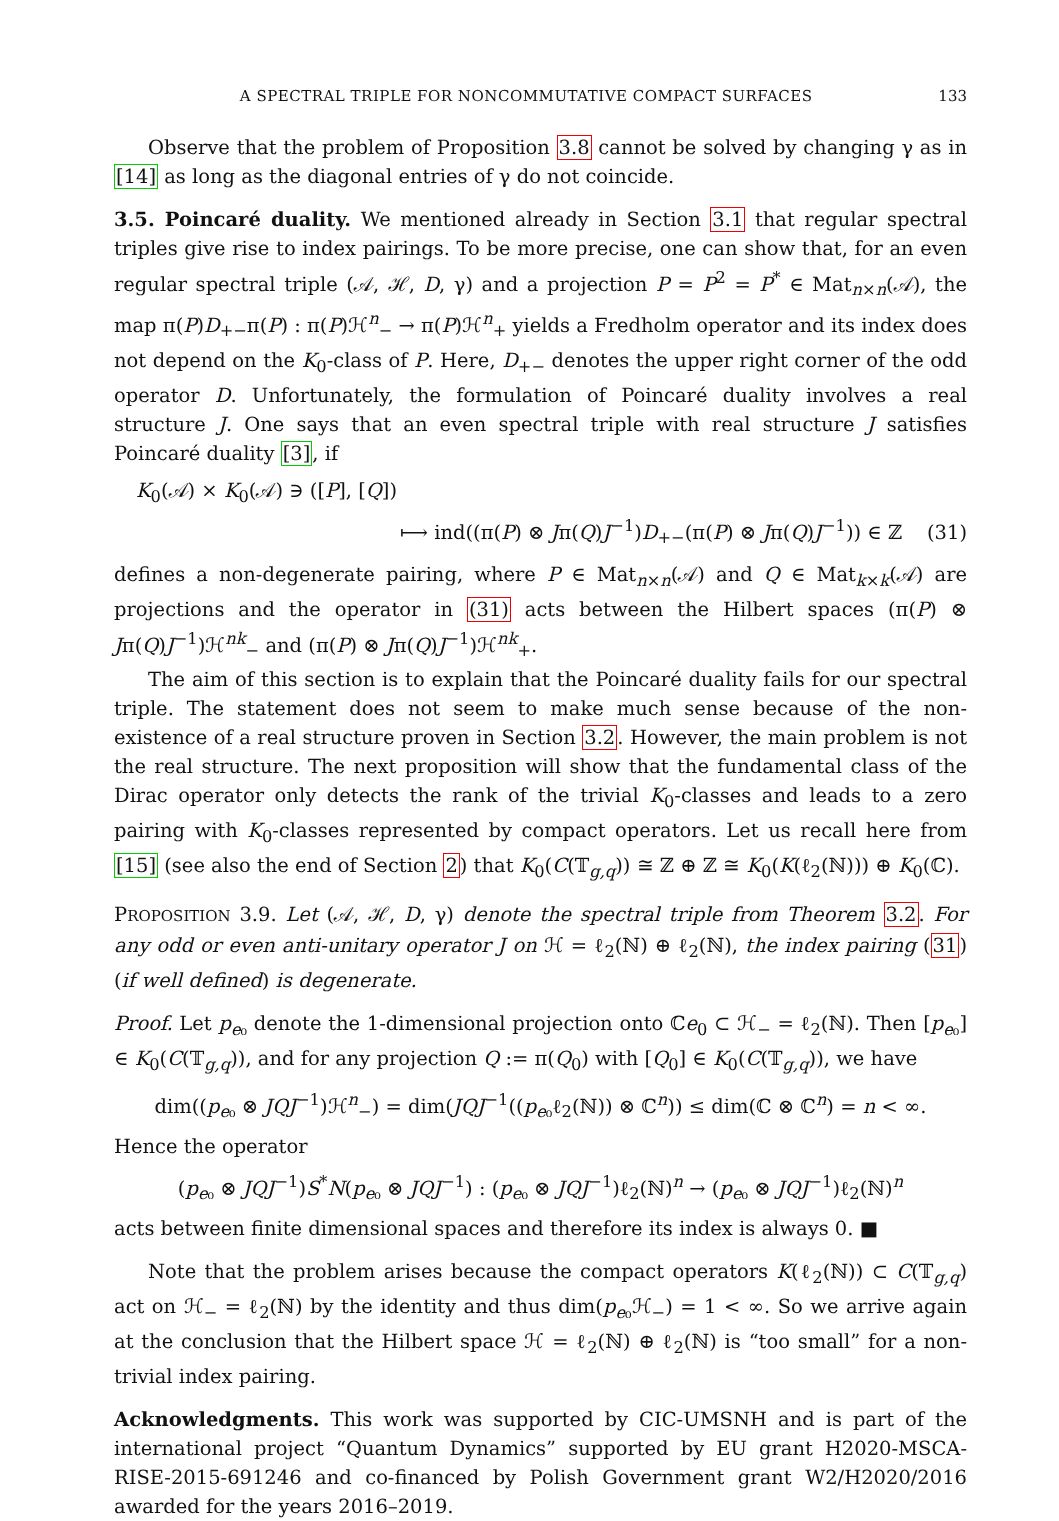A SPECTRAL TRIPLE FOR NONCOMMUTATIVE COMPACT SURFACES 133
Observe that the problem of Proposition 3.8 cannot be solved by changing γ as in [14] as long as the diagonal entries of γ do not coincide.
3.5. Poincaré duality. We mentioned already in Section 3.1 that regular spectral triples give rise to index pairings. To be more precise, one can show that, for an even regular spectral triple (𝒜, ℋ, D, γ) and a projection P = P<sup>2</sup> = P<sup>*</sup> ∈ Mat<sub>n×n</sub>(𝒜), the map π(P)D<sub>+−</sub>π(P) : π(P)ℋ<sup>n</sup><sub>−</sub> → π(P)ℋ<sup>n</sup><sub>+</sub> yields a Fredholm operator and its index does not depend on the K<sub>0</sub>-class of P. Here, D<sub>+−</sub> denotes the upper right corner of the odd operator D. Unfortunately, the formulation of Poincaré duality involves a real structure J. One says that an even spectral triple with real structure J satisfies Poincaré duality [3], if
K<sub>0</sub>(𝒜) × K<sub>0</sub>(𝒜) ∋ ([P], [Q])
⟼ ind((π(P) ⊗ Jπ(Q)J<sup>−1</sup>)D<sub>+−</sub>(π(P) ⊗ Jπ(Q)J<sup>−1</sup>)) ∈ ℤ (31)
defines a non-degenerate pairing, where P ∈ Mat<sub>n×n</sub>(𝒜) and Q ∈ Mat<sub>k×k</sub>(𝒜) are projections and the operator in (31) acts between the Hilbert spaces (π(P) ⊗ Jπ(Q)J<sup>−1</sup>)ℋ<sup>nk</sup><sub>−</sub> and (π(P) ⊗ Jπ(Q)J<sup>−1</sup>)ℋ<sup>nk</sup><sub>+</sub>.
The aim of this section is to explain that the Poincaré duality fails for our spectral triple. The statement does not seem to make much sense because of the non-existence of a real structure proven in Section 3.2. However, the main problem is not the real structure. The next proposition will show that the fundamental class of the Dirac operator only detects the rank of the trivial K<sub>0</sub>-classes and leads to a zero pairing with K<sub>0</sub>-classes represented by compact operators. Let us recall here from [15] (see also the end of Section 2) that K<sub>0</sub>(C(𝕋<sub>g,q</sub>)) ≅ ℤ ⊕ ℤ ≅ K<sub>0</sub>(K(ℓ<sub>2</sub>(ℕ))) ⊕ K<sub>0</sub>(ℂ).
PROPOSITION 3.9. Let (𝒜, ℋ, D, γ) denote the spectral triple from Theorem 3.2. For any odd or even anti-unitary operator J on ℋ = ℓ<sub>2</sub>(ℕ) ⊕ ℓ<sub>2</sub>(ℕ), the index pairing (31) (if well defined) is degenerate.
Proof. Let p<sub>e₀</sub> denote the 1-dimensional projection onto ℂe<sub>0</sub> ⊂ ℋ<sub>−</sub> = ℓ<sub>2</sub>(ℕ). Then [p<sub>e₀</sub>] ∈ K<sub>0</sub>(C(𝕋<sub>g,q</sub>)), and for any projection Q := π(Q<sub>0</sub>) with [Q<sub>0</sub>] ∈ K<sub>0</sub>(C(𝕋<sub>g,q</sub>)), we have
dim((p<sub>e₀</sub> ⊗ JQJ<sup>−1</sup>)ℋ<sup>n</sup><sub>−</sub>) = dim(JQJ<sup>−1</sup>((p<sub>e₀</sub>ℓ<sub>2</sub>(ℕ)) ⊗ ℂ<sup>n</sup>)) ≤ dim(ℂ ⊗ ℂ<sup>n</sup>) = n < ∞.
Hence the operator
(p<sub>e₀</sub> ⊗ JQJ<sup>−1</sup>)S<sup>*</sup>N(p<sub>e₀</sub> ⊗ JQJ<sup>−1</sup>) : (p<sub>e₀</sub> ⊗ JQJ<sup>−1</sup>)ℓ<sub>2</sub>(ℕ)<sup>n</sup> → (p<sub>e₀</sub> ⊗ JQJ<sup>−1</sup>)ℓ<sub>2</sub>(ℕ)<sup>n</sup>
acts between finite dimensional spaces and therefore its index is always 0. ■
Note that the problem arises because the compact operators K(ℓ<sub>2</sub>(ℕ)) ⊂ C(𝕋<sub>g,q</sub>) act on ℋ<sub>−</sub> = ℓ<sub>2</sub>(ℕ) by the identity and thus dim(p<sub>e₀</sub>ℋ<sub>−</sub>) = 1 < ∞. So we arrive again at the conclusion that the Hilbert space ℋ = ℓ<sub>2</sub>(ℕ) ⊕ ℓ<sub>2</sub>(ℕ) is “too small” for a non-trivial index pairing.
Acknowledgments. This work was supported by CIC-UMSNH and is part of the international project “Quantum Dynamics” supported by EU grant H2020-MSCA-RISE-2015-691246 and co-financed by Polish Government grant W2/H2020/2016 awarded for the years 2016–2019.